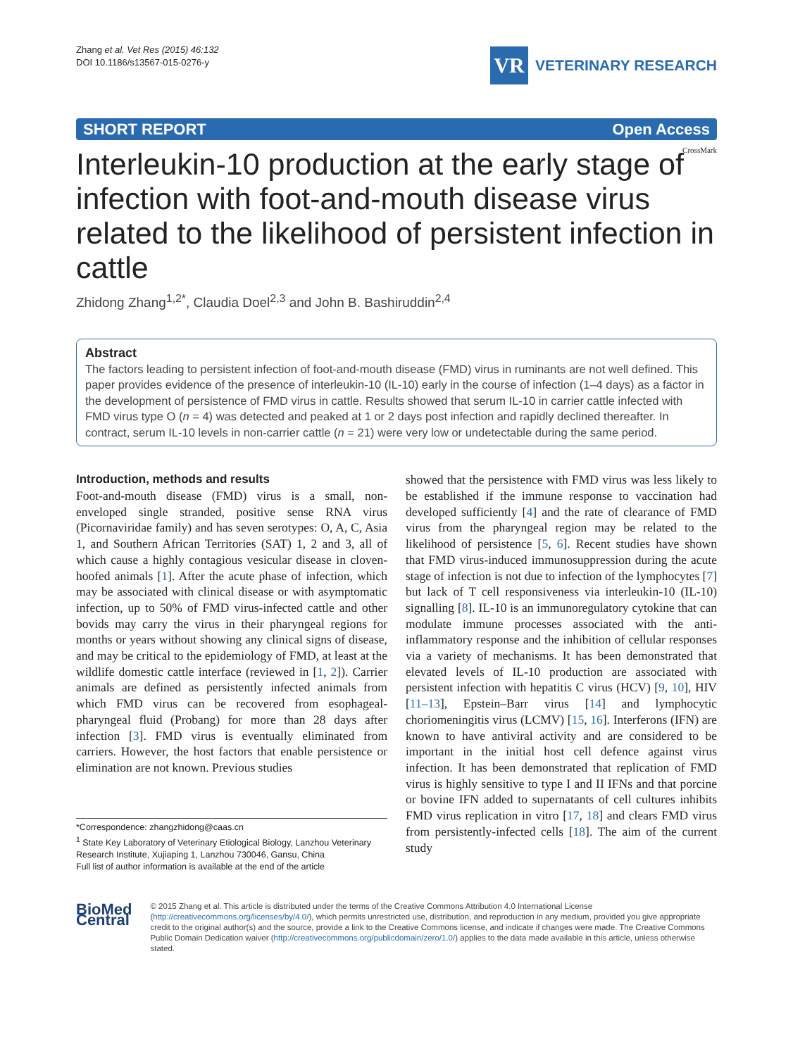Zhang et al. Vet Res (2015) 46:132
DOI 10.1186/s13567-015-0276-y
VR
VETERINARY RESEARCH
SHORT REPORT Open Access
CrossMark
Interleukin-10 production at the early stage of infection with foot-and-mouth disease virus related to the likelihood of persistent infection in cattle
Zhidong Zhang<sup>1,2*</sup>, Claudia Doel<sup>2,3</sup> and John B. Bashiruddin<sup>2,4</sup>
Abstract
The factors leading to persistent infection of foot-and-mouth disease (FMD) virus in ruminants are not well defined. This paper provides evidence of the presence of interleukin-10 (IL-10) early in the course of infection (1–4 days) as a factor in the development of persistence of FMD virus in cattle. Results showed that serum IL-10 in carrier cattle infected with FMD virus type O (n = 4) was detected and peaked at 1 or 2 days post infection and rapidly declined thereafter. In contract, serum IL-10 levels in non-carrier cattle (n = 21) were very low or undetectable during the same period.
Introduction, methods and results
Foot-and-mouth disease (FMD) virus is a small, non-enveloped single stranded, positive sense RNA virus (Picornaviridae family) and has seven serotypes: O, A, C, Asia 1, and Southern African Territories (SAT) 1, 2 and 3, all of which cause a highly contagious vesicular disease in cloven-hoofed animals [1]. After the acute phase of infection, which may be associated with clinical disease or with asymptomatic infection, up to 50% of FMD virus-infected cattle and other bovids may carry the virus in their pharyngeal regions for months or years without showing any clinical signs of disease, and may be critical to the epidemiology of FMD, at least at the wildlife domestic cattle interface (reviewed in [1, 2]). Carrier animals are defined as persistently infected animals from which FMD virus can be recovered from esophageal-pharyngeal fluid (Probang) for more than 28 days after infection [3]. FMD virus is eventually eliminated from carriers. However, the host factors that enable persistence or elimination are not known. Previous studies
*Correspondence: zhangzhidong@caas.cn
<sup>1</sup> State Key Laboratory of Veterinary Etiological Biology, Lanzhou Veterinary Research Institute, Xujiaping 1, Lanzhou 730046, Gansu, China
Full list of author information is available at the end of the article
showed that the persistence with FMD virus was less likely to be established if the immune response to vaccination had developed sufficiently [4] and the rate of clearance of FMD virus from the pharyngeal region may be related to the likelihood of persistence [5, 6]. Recent studies have shown that FMD virus-induced immunosuppression during the acute stage of infection is not due to infection of the lymphocytes [7] but lack of T cell responsiveness via interleukin-10 (IL-10) signalling [8]. IL-10 is an immunoregulatory cytokine that can modulate immune processes associated with the anti-inflammatory response and the inhibition of cellular responses via a variety of mechanisms. It has been demonstrated that elevated levels of IL-10 production are associated with persistent infection with hepatitis C virus (HCV) [9, 10], HIV [11–13], Epstein–Barr virus [14] and lymphocytic choriomeningitis virus (LCMV) [15, 16]. Interferons (IFN) are known to have antiviral activity and are considered to be important in the initial host cell defence against virus infection. It has been demonstrated that replication of FMD virus is highly sensitive to type I and II IFNs and that porcine or bovine IFN added to supernatants of cell cultures inhibits FMD virus replication in vitro [17, 18] and clears FMD virus from persistently-infected cells [18]. The aim of the current study
BioMed Central
© 2015 Zhang et al. This article is distributed under the terms of the Creative Commons Attribution 4.0 International License (http://creativecommons.org/licenses/by/4.0/), which permits unrestricted use, distribution, and reproduction in any medium, provided you give appropriate credit to the original author(s) and the source, provide a link to the Creative Commons license, and indicate if changes were made. The Creative Commons Public Domain Dedication waiver (http://creativecommons.org/publicdomain/zero/1.0/) applies to the data made available in this article, unless otherwise stated.